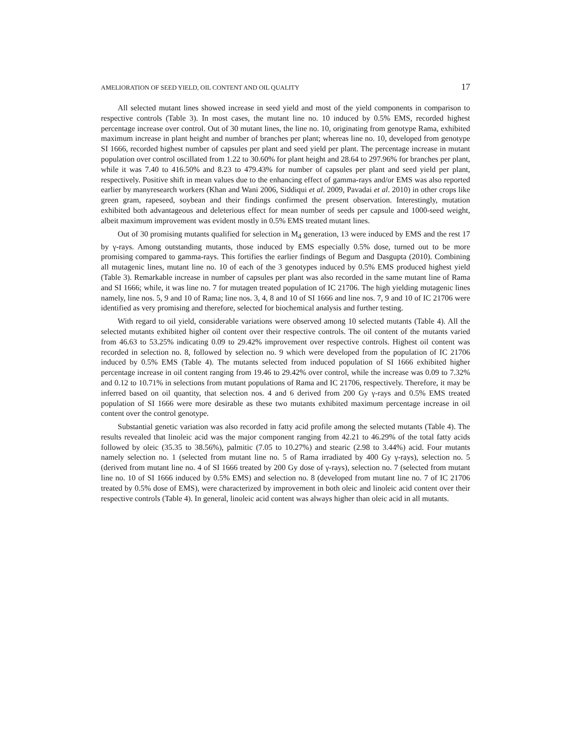AMELIORATION OF SEED YIELD, OIL CONTENT AND OIL QUALITY 17
All selected mutant lines showed increase in seed yield and most of the yield components in comparison to respective controls (Table 3). In most cases, the mutant line no. 10 induced by 0.5% EMS, recorded highest percentage increase over control. Out of 30 mutant lines, the line no. 10, originating from genotype Rama, exhibited maximum increase in plant height and number of branches per plant; whereas line no. 10, developed from genotype SI 1666, recorded highest number of capsules per plant and seed yield per plant. The percentage increase in mutant population over control oscillated from 1.22 to 30.60% for plant height and 28.64 to 297.96% for branches per plant, while it was 7.40 to 416.50% and 8.23 to 479.43% for number of capsules per plant and seed yield per plant, respectively. Positive shift in mean values due to the enhancing effect of gamma-rays and/or EMS was also reported earlier by manyresearch workers (Khan and Wani 2006, Siddiqui et al. 2009, Pavadai et al. 2010) in other crops like green gram, rapeseed, soybean and their findings confirmed the present observation. Interestingly, mutation exhibited both advantageous and deleterious effect for mean number of seeds per capsule and 1000-seed weight, albeit maximum improvement was evident mostly in 0.5% EMS treated mutant lines.
Out of 30 promising mutants qualified for selection in M<sub>4</sub> generation, 13 were induced by EMS and the rest 17 by γ-rays. Among outstanding mutants, those induced by EMS especially 0.5% dose, turned out to be more promising compared to gamma-rays. This fortifies the earlier findings of Begum and Dasgupta (2010). Combining all mutagenic lines, mutant line no. 10 of each of the 3 genotypes induced by 0.5% EMS produced highest yield (Table 3). Remarkable increase in number of capsules per plant was also recorded in the same mutant line of Rama and SI 1666; while, it was line no. 7 for mutagen treated population of IC 21706. The high yielding mutagenic lines namely, line nos. 5, 9 and 10 of Rama; line nos. 3, 4, 8 and 10 of SI 1666 and line nos. 7, 9 and 10 of IC 21706 were identified as very promising and therefore, selected for biochemical analysis and further testing.
With regard to oil yield, considerable variations were observed among 10 selected mutants (Table 4). All the selected mutants exhibited higher oil content over their respective controls. The oil content of the mutants varied from 46.63 to 53.25% indicating 0.09 to 29.42% improvement over respective controls. Highest oil content was recorded in selection no. 8, followed by selection no. 9 which were developed from the population of IC 21706 induced by 0.5% EMS (Table 4). The mutants selected from induced population of SI 1666 exhibited higher percentage increase in oil content ranging from 19.46 to 29.42% over control, while the increase was 0.09 to 7.32% and 0.12 to 10.71% in selections from mutant populations of Rama and IC 21706, respectively. Therefore, it may be inferred based on oil quantity, that selection nos. 4 and 6 derived from 200 Gy γ-rays and 0.5% EMS treated population of SI 1666 were more desirable as these two mutants exhibited maximum percentage increase in oil content over the control genotype.
Substantial genetic variation was also recorded in fatty acid profile among the selected mutants (Table 4). The results revealed that linoleic acid was the major component ranging from 42.21 to 46.29% of the total fatty acids followed by oleic (35.35 to 38.56%), palmitic (7.05 to 10.27%) and stearic (2.98 to 3.44%) acid. Four mutants namely selection no. 1 (selected from mutant line no. 5 of Rama irradiated by 400 Gy γ-rays), selection no. 5 (derived from mutant line no. 4 of SI 1666 treated by 200 Gy dose of γ-rays), selection no. 7 (selected from mutant line no. 10 of SI 1666 induced by 0.5% EMS) and selection no. 8 (developed from mutant line no. 7 of IC 21706 treated by 0.5% dose of EMS), were characterized by improvement in both oleic and linoleic acid content over their respective controls (Table 4). In general, linoleic acid content was always higher than oleic acid in all mutants.